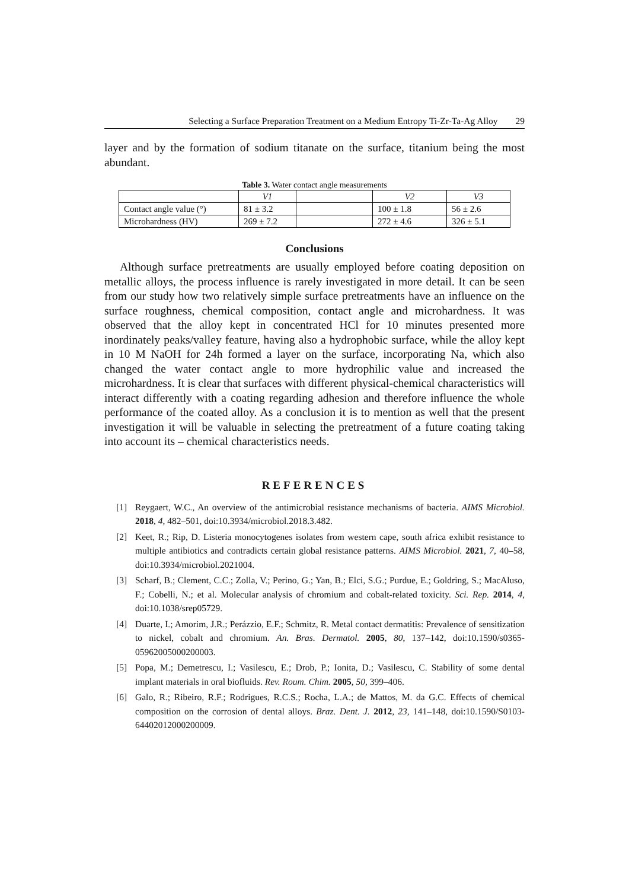Selecting a Surface Preparation Treatment on a Medium Entropy Ti-Zr-Ta-Ag Alloy 29
layer and by the formation of sodium titanate on the surface, titanium being the most abundant.
Table 3. Water contact angle measurements
| | V1 | | V2 | V3 |
| Contact angle value (°) | 81 ± 3.2 | | 100 ± 1.8 | 56 ± 2.6 |
| Microhardness (HV) | 269 ± 7.2 | | 272 ± 4.6 | 326 ± 5.1 |
Conclusions
Although surface pretreatments are usually employed before coating deposition on metallic alloys, the process influence is rarely investigated in more detail. It can be seen from our study how two relatively simple surface pretreatments have an influence on the surface roughness, chemical composition, contact angle and microhardness. It was observed that the alloy kept in concentrated HCl for 10 minutes presented more inordinately peaks/valley feature, having also a hydrophobic surface, while the alloy kept in 10 M NaOH for 24h formed a layer on the surface, incorporating Na, which also changed the water contact angle to more hydrophilic value and increased the microhardness. It is clear that surfaces with different physical-chemical characteristics will interact differently with a coating regarding adhesion and therefore influence the whole performance of the coated alloy. As a conclusion it is to mention as well that the present investigation it will be valuable in selecting the pretreatment of a future coating taking into account its – chemical characteristics needs.
REFERENCES
[1] Reygaert, W.C., An overview of the antimicrobial resistance mechanisms of bacteria. AIMS Microbiol. 2018, 4, 482–501, doi:10.3934/microbiol.2018.3.482.
[2] Keet, R.; Rip, D. Listeria monocytogenes isolates from western cape, south africa exhibit resistance to multiple antibiotics and contradicts certain global resistance patterns. AIMS Microbiol. 2021, 7, 40–58, doi:10.3934/microbiol.2021004.
[3] Scharf, B.; Clement, C.C.; Zolla, V.; Perino, G.; Yan, B.; Elci, S.G.; Purdue, E.; Goldring, S.; MacAluso, F.; Cobelli, N.; et al. Molecular analysis of chromium and cobalt-related toxicity. Sci. Rep. 2014, 4, doi:10.1038/srep05729.
[4] Duarte, I.; Amorim, J.R.; Perázzio, E.F.; Schmitz, R. Metal contact dermatitis: Prevalence of sensitization to nickel, cobalt and chromium. An. Bras. Dermatol. 2005, 80, 137–142, doi:10.1590/s0365-05962005000200003.
[5] Popa, M.; Demetrescu, I.; Vasilescu, E.; Drob, P.; Ionita, D.; Vasilescu, C. Stability of some dental implant materials in oral biofluids. Rev. Roum. Chim. 2005, 50, 399–406.
[6] Galo, R.; Ribeiro, R.F.; Rodrigues, R.C.S.; Rocha, L.A.; de Mattos, M. da G.C. Effects of chemical composition on the corrosion of dental alloys. Braz. Dent. J. 2012, 23, 141–148, doi:10.1590/S0103-64402012000200009.